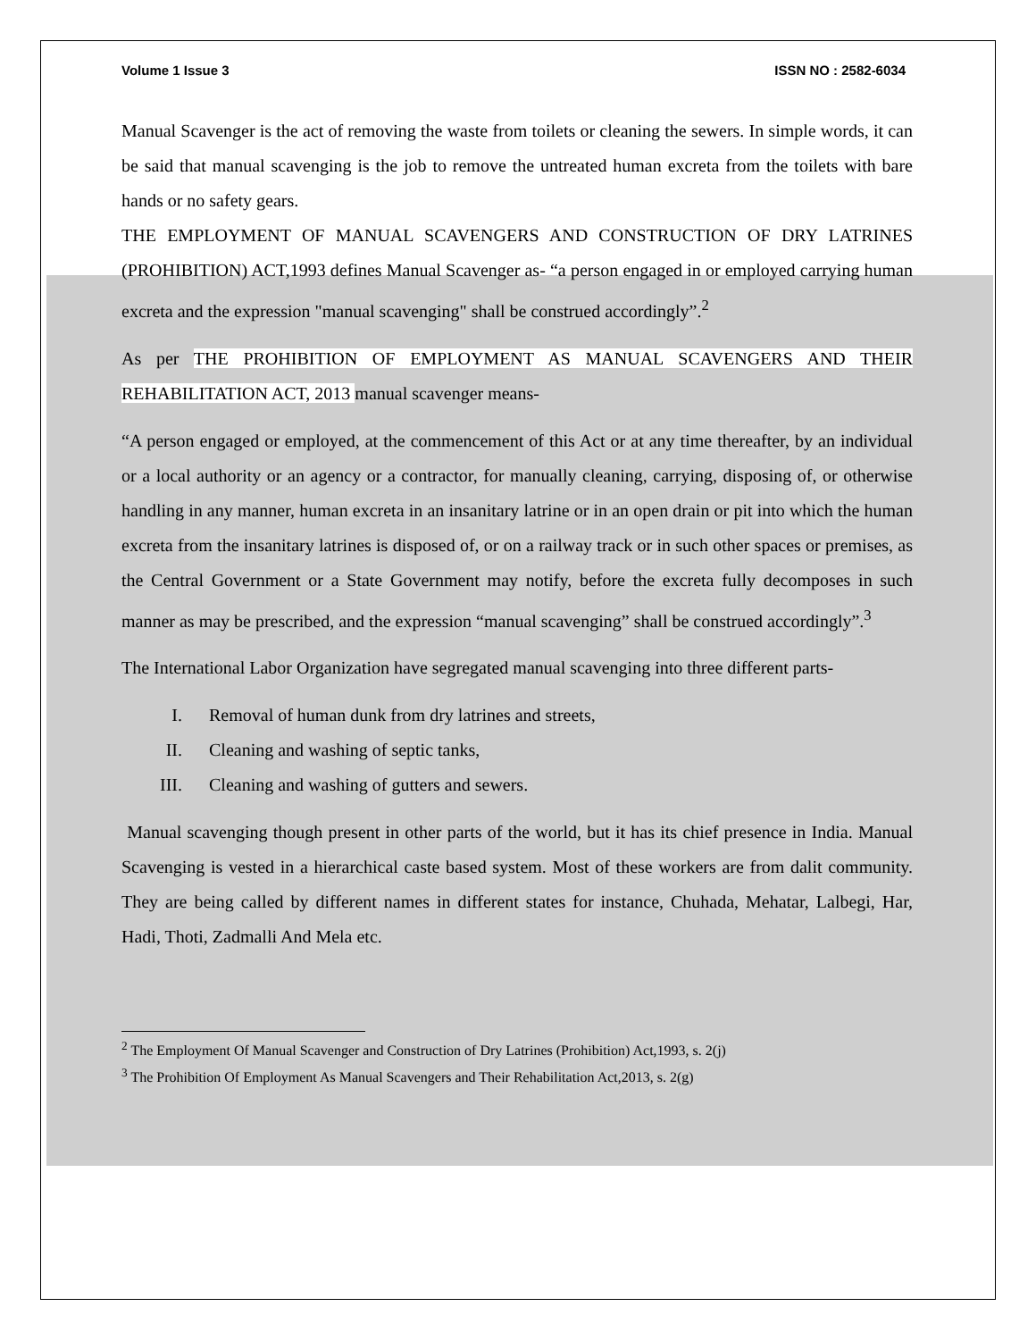Volume 1 Issue 3 ISSN NO : 2582-6034
Manual Scavenger is the act of removing the waste from toilets or cleaning the sewers. In simple words, it can be said that manual scavenging is the job to remove the untreated human excreta from the toilets with bare hands or no safety gears.
THE EMPLOYMENT OF MANUAL SCAVENGERS AND CONSTRUCTION OF DRY LATRINES (PROHIBITION) ACT,1993 defines Manual Scavenger as- “a person engaged in or employed carrying human excreta and the expression "manual scavenging" shall be construed accordingly”.<sup>2</sup>
As per THE PROHIBITION OF EMPLOYMENT AS MANUAL SCAVENGERS AND THEIR REHABILITATION ACT, 2013 manual scavenger means-
“A person engaged or employed, at the commencement of this Act or at any time thereafter, by an individual or a local authority or an agency or a contractor, for manually cleaning, carrying, disposing of, or otherwise handling in any manner, human excreta in an insanitary latrine or in an open drain or pit into which the human excreta from the insanitary latrines is disposed of, or on a railway track or in such other spaces or premises, as the Central Government or a State Government may notify, before the excreta fully decomposes in such manner as may be prescribed, and the expression “manual scavenging” shall be construed accordingly”.<sup>3</sup>
The International Labor Organization have segregated manual scavenging into three different parts-
I. Removal of human dunk from dry latrines and streets,
II. Cleaning and washing of septic tanks,
III. Cleaning and washing of gutters and sewers.
Manual scavenging though present in other parts of the world, but it has its chief presence in India. Manual Scavenging is vested in a hierarchical caste based system. Most of these workers are from dalit community. They are being called by different names in different states for instance, Chuhada, Mehatar, Lalbegi, Har, Hadi, Thoti, Zadmalli And Mela etc.
<sup>2</sup> The Employment Of Manual Scavenger and Construction of Dry Latrines (Prohibition) Act,1993, s. 2(j)
<sup>3</sup> The Prohibition Of Employment As Manual Scavengers and Their Rehabilitation Act,2013, s. 2(g)